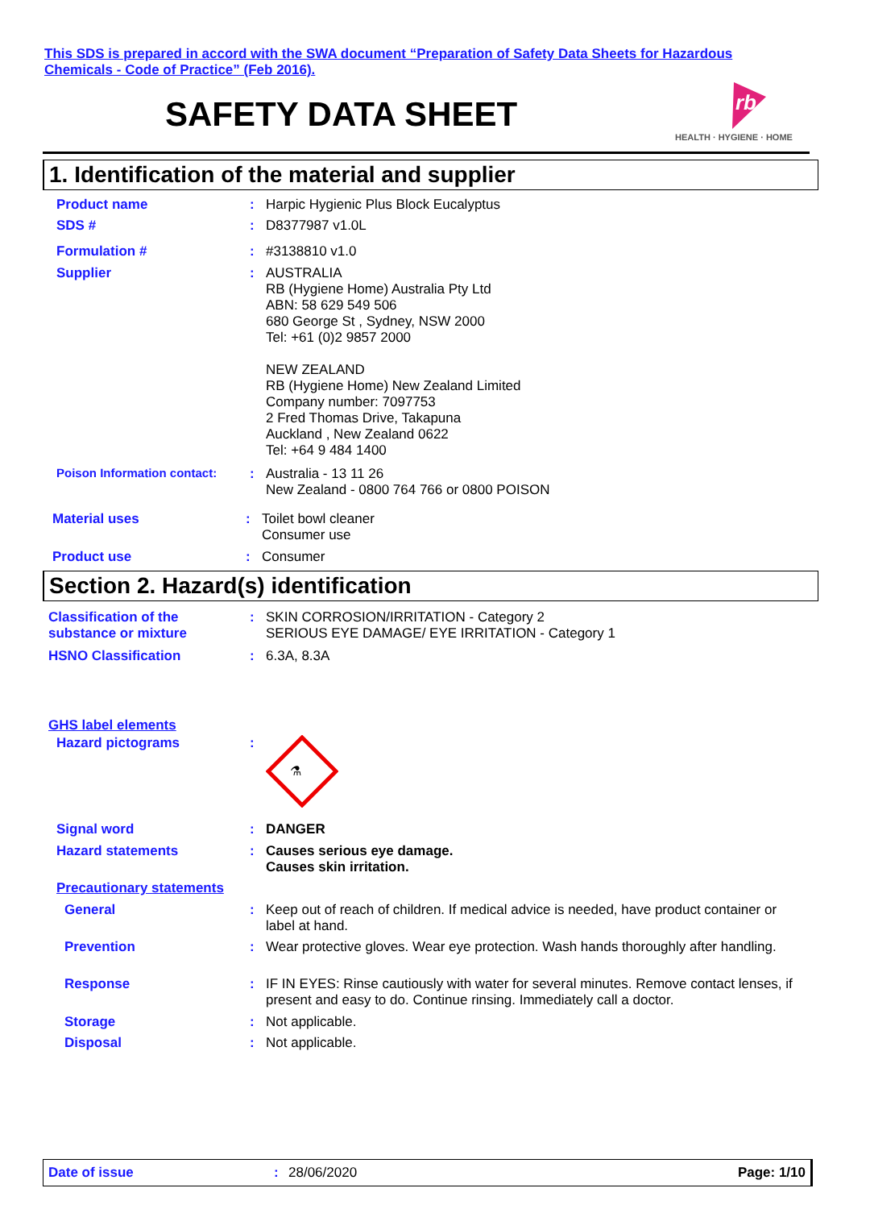This SDS is prepared in accord with the SWA document “Preparation of Safety Data Sheets for Hazardous Chemicals - Code of Practice” (Feb 2016).
SAFETY DATA SHEET
rb
HEALTH · HYGIENE · HOME
1. Identification of the material and supplier
Product name :
Harpic Hygienic Plus Block Eucalyptus
SDS # :
D8377987 v1.0L
Formulation # :
#3138810 v1.0
Supplier :
AUSTRALIA
RB (Hygiene Home) Australia Pty Ltd
ABN: 58 629 549 506
680 George St , Sydney, NSW 2000
Tel: +61 (0)2 9857 2000
NEW ZEALAND
RB (Hygiene Home) New Zealand Limited
Company number: 7097753
2 Fred Thomas Drive, Takapuna
Auckland , New Zealand 0622
Tel: +64 9 484 1400
Poison Information contact:
:
Australia - 13 11 26
New Zealand - 0800 764 766 or 0800 POISON
Material uses :
Toilet bowl cleaner
Consumer use
Product use :
Consumer
Section 2. Hazard(s) identification
Classification of the substance or mixture
:
SKIN CORROSION/IRRITATION - Category 2
SERIOUS EYE DAMAGE/ EYE IRRITATION - Category 1
HSNO Classification :
6.3A, 8.3A
GHS label elements
Hazard pictograms :
⚗
Signal word :
DANGER
Hazard statements :
Causes serious eye damage.
Causes skin irritation.
Precautionary statements
General :
Keep out of reach of children. If medical advice is needed, have product container or label at hand.
Prevention :
Wear protective gloves. Wear eye protection. Wash hands thoroughly after handling.
Response :
IF IN EYES: Rinse cautiously with water for several minutes. Remove contact lenses, if present and easy to do. Continue rinsing. Immediately call a doctor.
Storage :
Not applicable.
Disposal :
Not applicable.
Date of issue: 28/06/2020 Page: 1/10